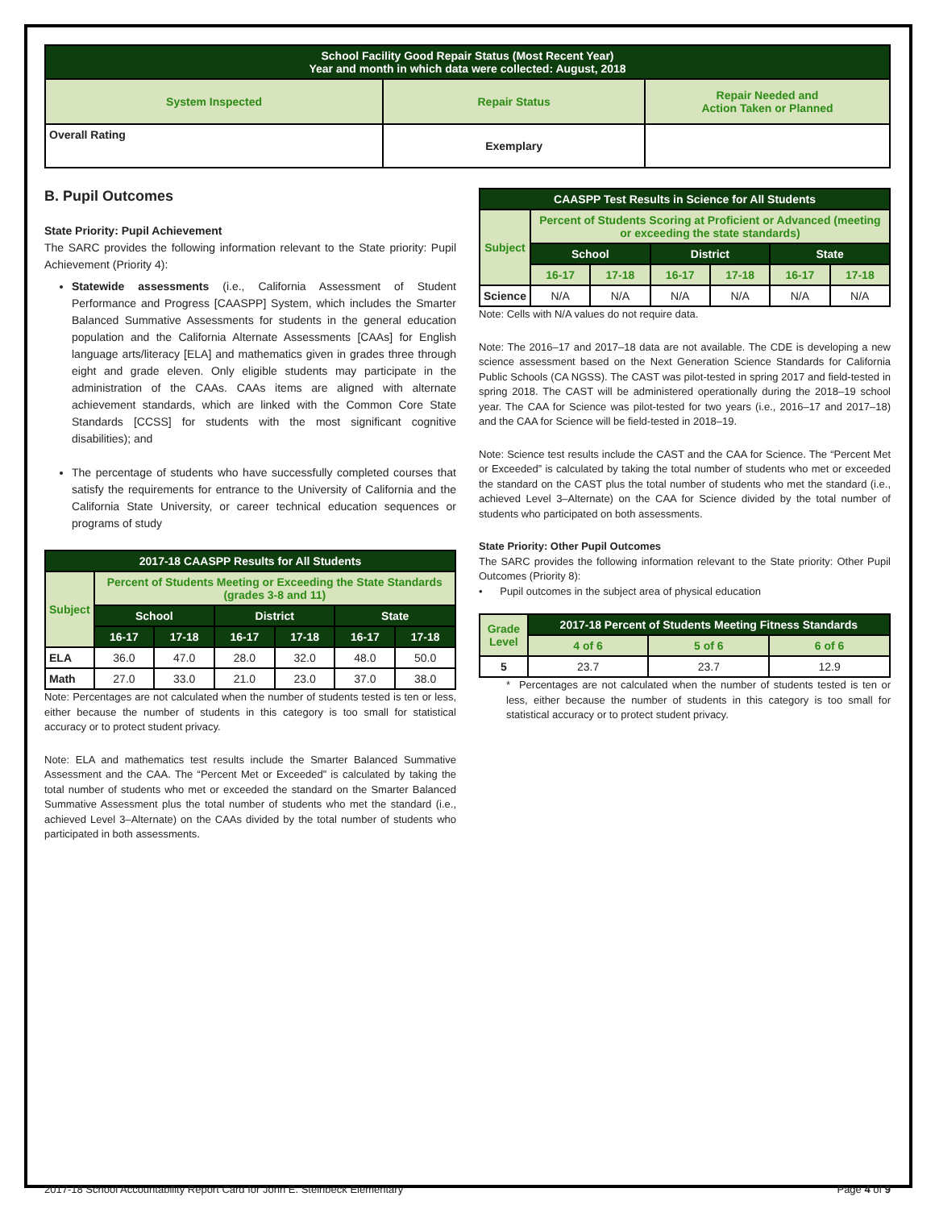| School Facility Good Repair Status (Most Recent Year) Year and month in which data were collected: August, 2018 | | |
| --- | --- | --- |
| System Inspected | Repair Status | Repair Needed and Action Taken or Planned |
| Overall Rating | Exemplary | |
B. Pupil Outcomes
State Priority: Pupil Achievement
The SARC provides the following information relevant to the State priority: Pupil Achievement (Priority 4):
Statewide assessments (i.e., California Assessment of Student Performance and Progress [CAASPP] System, which includes the Smarter Balanced Summative Assessments for students in the general education population and the California Alternate Assessments [CAAs] for English language arts/literacy [ELA] and mathematics given in grades three through eight and grade eleven. Only eligible students may participate in the administration of the CAAs. CAAs items are aligned with alternate achievement standards, which are linked with the Common Core State Standards [CCSS] for students with the most significant cognitive disabilities); and
The percentage of students who have successfully completed courses that satisfy the requirements for entrance to the University of California and the California State University, or career technical education sequences or programs of study
| 2017-18 CAASPP Results for All Students | | | | | | |
| --- | --- | --- | --- | --- | --- | --- |
| Subject | Percent of Students Meeting or Exceeding the State Standards (grades 3-8 and 11) | | | | | |
| | School | | District | | State | |
| | 16-17 | 17-18 | 16-17 | 17-18 | 16-17 | 17-18 |
| ELA | 36.0 | 47.0 | 28.0 | 32.0 | 48.0 | 50.0 |
| Math | 27.0 | 33.0 | 21.0 | 23.0 | 37.0 | 38.0 |
Note: Percentages are not calculated when the number of students tested is ten or less, either because the number of students in this category is too small for statistical accuracy or to protect student privacy.
Note: ELA and mathematics test results include the Smarter Balanced Summative Assessment and the CAA. The “Percent Met or Exceeded” is calculated by taking the total number of students who met or exceeded the standard on the Smarter Balanced Summative Assessment plus the total number of students who met the standard (i.e., achieved Level 3–Alternate) on the CAAs divided by the total number of students who participated in both assessments.
| CAASPP Test Results in Science for All Students | | | | | | |
| --- | --- | --- | --- | --- | --- | --- |
| Subject | Percent of Students Scoring at Proficient or Advanced (meeting or exceeding the state standards) | | | | | |
| | School | | District | | State | |
| | 16-17 | 17-18 | 16-17 | 17-18 | 16-17 | 17-18 |
| Science | N/A | N/A | N/A | N/A | N/A | N/A |
Note: Cells with N/A values do not require data.
Note: The 2016–17 and 2017–18 data are not available. The CDE is developing a new science assessment based on the Next Generation Science Standards for California Public Schools (CA NGSS). The CAST was pilot-tested in spring 2017 and field-tested in spring 2018. The CAST will be administered operationally during the 2018–19 school year. The CAA for Science was pilot-tested for two years (i.e., 2016–17 and 2017–18) and the CAA for Science will be field-tested in 2018–19.
Note: Science test results include the CAST and the CAA for Science. The “Percent Met or Exceeded” is calculated by taking the total number of students who met or exceeded the standard on the CAST plus the total number of students who met the standard (i.e., achieved Level 3–Alternate) on the CAA for Science divided by the total number of students who participated on both assessments.
State Priority: Other Pupil Outcomes
The SARC provides the following information relevant to the State priority: Other Pupil Outcomes (Priority 8):
• Pupil outcomes in the subject area of physical education
| Grade Level | 2017-18 Percent of Students Meeting Fitness Standards | | |
| --- | --- | --- | --- |
| | 4 of 6 | 5 of 6 | 6 of 6 |
| 5 | 23.7 | 23.7 | 12.9 |
* Percentages are not calculated when the number of students tested is ten or less, either because the number of students in this category is too small for statistical accuracy or to protect student privacy.
2017-18 School Accountability Report Card for John E. Steinbeck Elementary Page 4 of 9